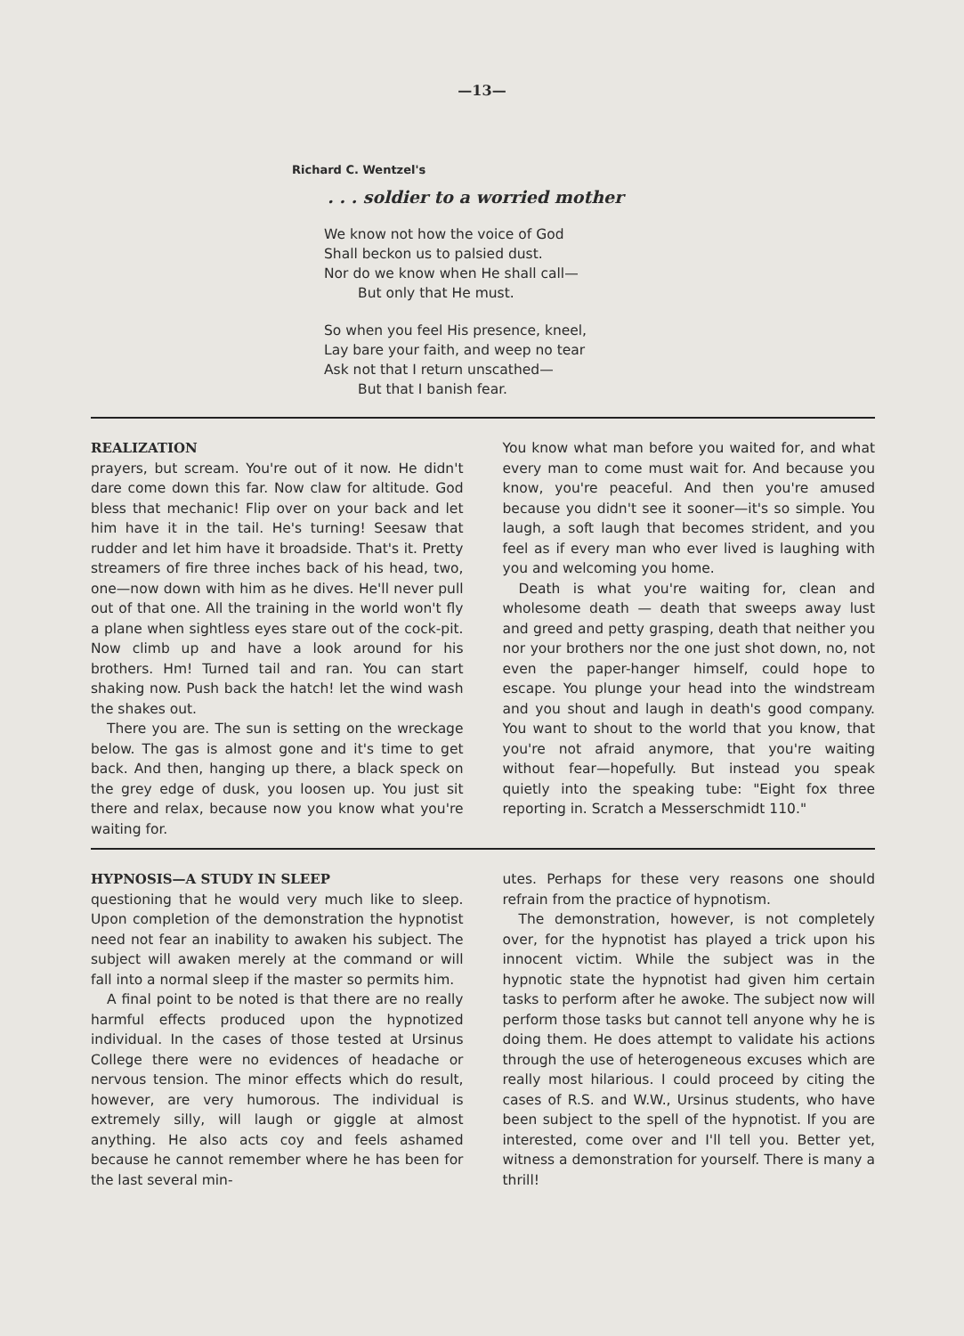—13—
Richard C. Wentzel's
. . . soldier to a worried mother
We know not how the voice of God
Shall beckon us to palsied dust.
Nor do we know when He shall call—
But only that He must.
So when you feel His presence, kneel,
Lay bare your faith, and weep no tear
Ask not that I return unscathed—
But that I banish fear.
REALIZATION
prayers, but scream. You're out of it now. He didn't dare come down this far. Now claw for altitude. God bless that mechanic! Flip over on your back and let him have it in the tail. He's turning! Seesaw that rudder and let him have it broadside. That's it. Pretty streamers of fire three inches back of his head, two, one—now down with him as he dives. He'll never pull out of that one. All the training in the world won't fly a plane when sightless eyes stare out of the cock-pit. Now climb up and have a look around for his brothers. Hm! Turned tail and ran. You can start shaking now. Push back the hatch! let the wind wash the shakes out.
There you are. The sun is setting on the wreckage below. The gas is almost gone and it's time to get back. And then, hanging up there, a black speck on the grey edge of dusk, you loosen up. You just sit there and relax, because now you know what you're waiting for.
You know what man before you waited for, and what every man to come must wait for. And because you know, you're peaceful. And then you're amused because you didn't see it sooner—it's so simple. You laugh, a soft laugh that becomes strident, and you feel as if every man who ever lived is laughing with you and welcoming you home.
Death is what you're waiting for, clean and wholesome death — death that sweeps away lust and greed and petty grasping, death that neither you nor your brothers nor the one just shot down, no, not even the paper-hanger himself, could hope to escape. You plunge your head into the windstream and you shout and laugh in death's good company. You want to shout to the world that you know, that you're not afraid anymore, that you're waiting without fear—hopefully. But instead you speak quietly into the speaking tube: "Eight fox three reporting in. Scratch a Messerschmidt 110."
HYPNOSIS—A STUDY IN SLEEP
questioning that he would very much like to sleep. Upon completion of the demonstration the hypnotist need not fear an inability to awaken his subject. The subject will awaken merely at the command or will fall into a normal sleep if the master so permits him.
A final point to be noted is that there are no really harmful effects produced upon the hypnotized individual. In the cases of those tested at Ursinus College there were no evidences of headache or nervous tension. The minor effects which do result, however, are very humorous. The individual is extremely silly, will laugh or giggle at almost anything. He also acts coy and feels ashamed because he cannot remember where he has been for the last several min-
utes. Perhaps for these very reasons one should refrain from the practice of hypnotism.
The demonstration, however, is not completely over, for the hypnotist has played a trick upon his innocent victim. While the subject was in the hypnotic state the hypnotist had given him certain tasks to perform after he awoke. The subject now will perform those tasks but cannot tell anyone why he is doing them. He does attempt to validate his actions through the use of heterogeneous excuses which are really most hilarious. I could proceed by citing the cases of R.S. and W.W., Ursinus students, who have been subject to the spell of the hypnotist. If you are interested, come over and I'll tell you. Better yet, witness a demonstration for yourself. There is many a thrill!